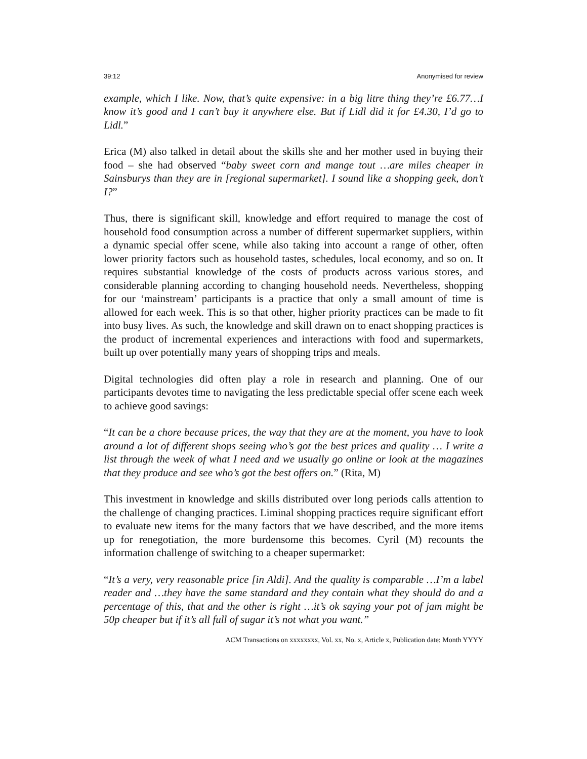39:12 Anonymised for review
example, which I like. Now, that’s quite expensive: in a big litre thing they’re £6.77…I know it’s good and I can’t buy it anywhere else. But if Lidl did it for £4.30, I’d go to Lidl.”
Erica (M) also talked in detail about the skills she and her mother used in buying their food – she had observed “baby sweet corn and mange tout …are miles cheaper in Sainsburys than they are in [regional supermarket]. I sound like a shopping geek, don’t I?”
Thus, there is significant skill, knowledge and effort required to manage the cost of household food consumption across a number of different supermarket suppliers, within a dynamic special offer scene, while also taking into account a range of other, often lower priority factors such as household tastes, schedules, local economy, and so on. It requires substantial knowledge of the costs of products across various stores, and considerable planning according to changing household needs. Nevertheless, shopping for our ‘mainstream’ participants is a practice that only a small amount of time is allowed for each week. This is so that other, higher priority practices can be made to fit into busy lives. As such, the knowledge and skill drawn on to enact shopping practices is the product of incremental experiences and interactions with food and supermarkets, built up over potentially many years of shopping trips and meals.
Digital technologies did often play a role in research and planning. One of our participants devotes time to navigating the less predictable special offer scene each week to achieve good savings:
“It can be a chore because prices, the way that they are at the moment, you have to look around a lot of different shops seeing who’s got the best prices and quality … I write a list through the week of what I need and we usually go online or look at the magazines that they produce and see who’s got the best offers on.” (Rita, M)
This investment in knowledge and skills distributed over long periods calls attention to the challenge of changing practices. Liminal shopping practices require significant effort to evaluate new items for the many factors that we have described, and the more items up for renegotiation, the more burdensome this becomes. Cyril (M) recounts the information challenge of switching to a cheaper supermarket:
“It’s a very, very reasonable price [in Aldi]. And the quality is comparable …I’m a label reader and …they have the same standard and they contain what they should do and a percentage of this, that and the other is right …it’s ok saying your pot of jam might be 50p cheaper but if it’s all full of sugar it’s not what you want.”
ACM Transactions on xxxxxxxx, Vol. xx, No. x, Article x, Publication date: Month YYYY